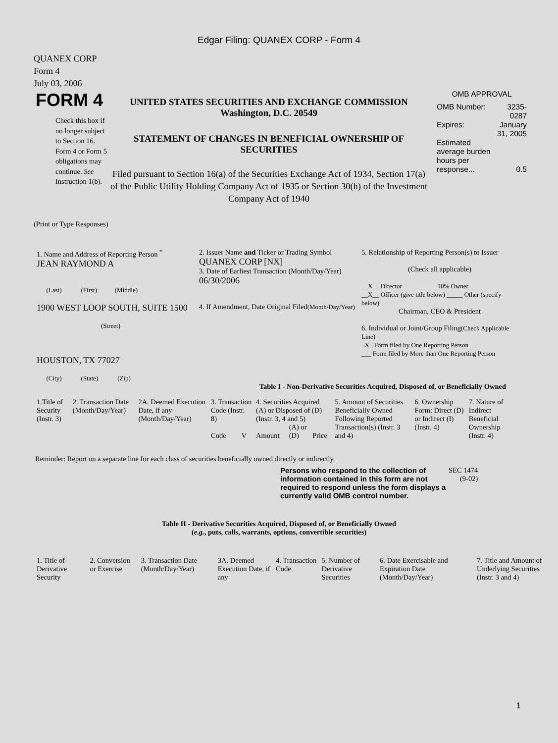Edgar Filing: QUANEX CORP - Form 4
QUANEX CORP
Form 4
July 03, 2006
FORM 4
Check this box if no longer subject to Section 16. Form 4 or Form 5 obligations may continue. See Instruction 1(b).
UNITED STATES SECURITIES AND EXCHANGE COMMISSION
Washington, D.C. 20549
STATEMENT OF CHANGES IN BENEFICIAL OWNERSHIP OF SECURITIES
Filed pursuant to Section 16(a) of the Securities Exchange Act of 1934, Section 17(a) of the Public Utility Holding Company Act of 1935 or Section 30(h) of the Investment Company Act of 1940
OMB APPROVAL
| OMB Number: | 3235-0287 |
| Expires: | January 31, 2005 |
| Estimated average burden hours per response... | 0.5 |
(Print or Type Responses)
| 1. Name and Address of Reporting Person <sup>*</sup> JEAN RAYMOND A (Last) (First) (Middle) 1900 WEST LOOP SOUTH, SUITE 1500 (Street) HOUSTON, TX 77027 (City) (State) (Zip) | 2. Issuer Name and Ticker or Trading Symbol QUANEX CORP [NX] 3. Date of Earliest Transaction (Month/Day/Year) 06/30/2006 4. If Amendment, Date Original Filed (Month/Day/Year) | 5. Relationship of Reporting Person(s) to Issuer (Check all applicable) __X__ Director _____ 10% Owner __X__ Officer (give title below) _____ Other (specify below) Chairman, CEO & President 6. Individual or Joint/Group Filing (Check Applicable Line) _X_ Form filed by One Reporting Person ___ Form filed by More than One Reporting Person |
Table I - Non-Derivative Securities Acquired, Disposed of, or Beneficially Owned
| 1.Title of Security (Instr. 3) | 2. Transaction Date (Month/Day/Year) | 2A. Deemed Execution Date, if any (Month/Day/Year) | 3. Transaction Code (Instr. 8) | | 4. Securities Acquired (A) or Disposed of (D) (Instr. 3, 4 and 5) | | | 5. Amount of Securities Beneficially Owned Following Reported Transaction(s) (Instr. 3 and 4) | 6. Ownership Form: Direct (D) or Indirect (I) (Instr. 4) | 7. Nature of Indirect Beneficial Ownership (Instr. 4) |
| --- | --- | --- | --- | --- | --- | --- | --- | --- | --- | --- |
| | | | Code | V | Amount | (A) or (D) | Price | | | |
Reminder: Report on a separate line for each class of securities beneficially owned directly or indirectly.
Persons who respond to the collection of information contained in this form are not required to respond unless the form displays a currently valid OMB control number.
SEC 1474
(9-02)
Table II - Derivative Securities Acquired, Disposed of, or Beneficially Owned
(e.g., puts, calls, warrants, options, convertible securities)
| 1. Title of Derivative Security | 2. Conversion or Exercise | 3. Transaction Date (Month/Day/Year) | 3A. Deemed Execution Date, if any | 4. Transaction Code | 5. Number of Derivative Securities | 6. Date Exercisable and Expiration Date (Month/Day/Year) | 7. Title and Amount of Underlying Securities (Instr. 3 and 4) |
| --- | --- | --- | --- | --- | --- | --- | --- |
1